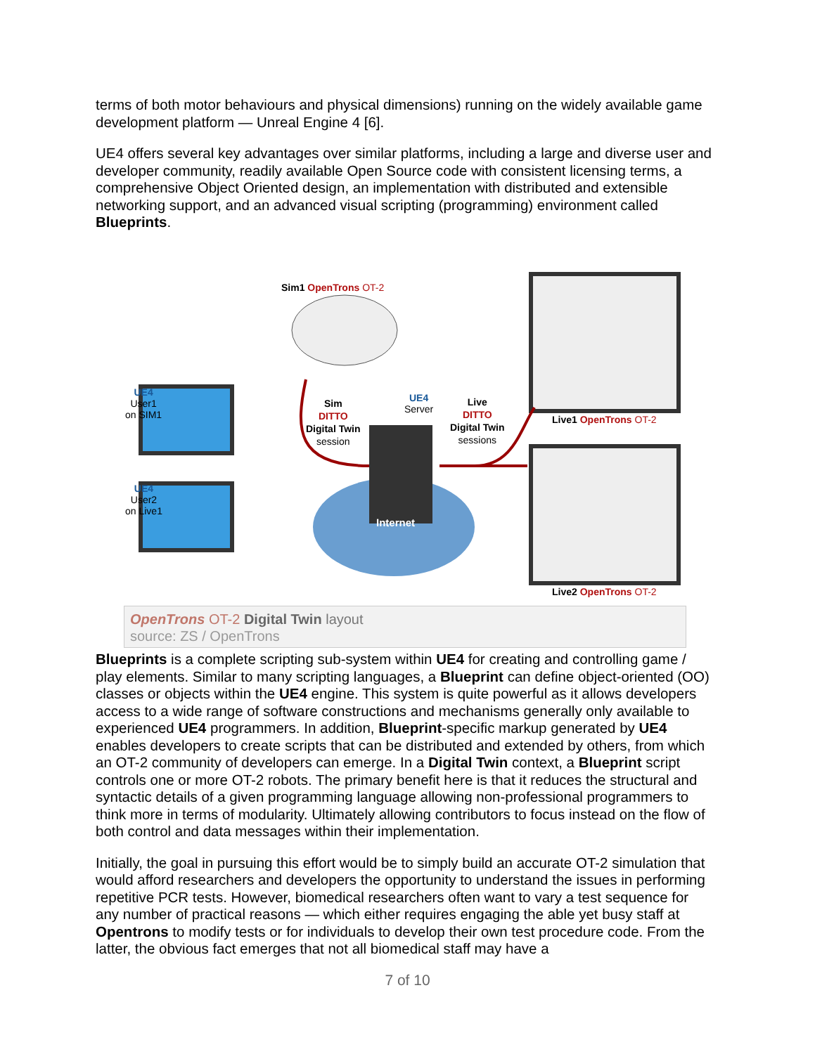terms of both motor behaviours and physical dimensions) running on the widely available game development platform — Unreal Engine 4 [6].
UE4 offers several key advantages over similar platforms, including a large and diverse user and developer community, readily available Open Source code with consistent licensing terms, a comprehensive Object Oriented design, an implementation with distributed and extensible networking support, and an advanced visual scripting (programming) environment called Blueprints.
Sim1 OpenTrons OT-2
UE4
User1
on SIM1
UE4
User2
on Live1
Sim
DITTO
Digital Twin
session
UE4
Server
Live
DITTO
Digital Twin
sessions
Internet
Live1 OpenTrons OT-2
Live2 OpenTrons OT-2
OpenTrons OT-2 Digital Twin layout
source: ZS / OpenTrons
Blueprints is a complete scripting sub-system within UE4 for creating and controlling game / play elements. Similar to many scripting languages, a Blueprint can define object-oriented (OO) classes or objects within the UE4 engine. This system is quite powerful as it allows developers access to a wide range of software constructions and mechanisms generally only available to experienced UE4 programmers. In addition, Blueprint-specific markup generated by UE4 enables developers to create scripts that can be distributed and extended by others, from which an OT-2 community of developers can emerge. In a Digital Twin context, a Blueprint script controls one or more OT-2 robots. The primary benefit here is that it reduces the structural and syntactic details of a given programming language allowing non-professional programmers to think more in terms of modularity. Ultimately allowing contributors to focus instead on the flow of both control and data messages within their implementation.
Initially, the goal in pursuing this effort would be to simply build an accurate OT-2 simulation that would afford researchers and developers the opportunity to understand the issues in performing repetitive PCR tests. However, biomedical researchers often want to vary a test sequence for any number of practical reasons — which either requires engaging the able yet busy staff at Opentrons to modify tests or for individuals to develop their own test procedure code. From the latter, the obvious fact emerges that not all biomedical staff may have a
7 of 10